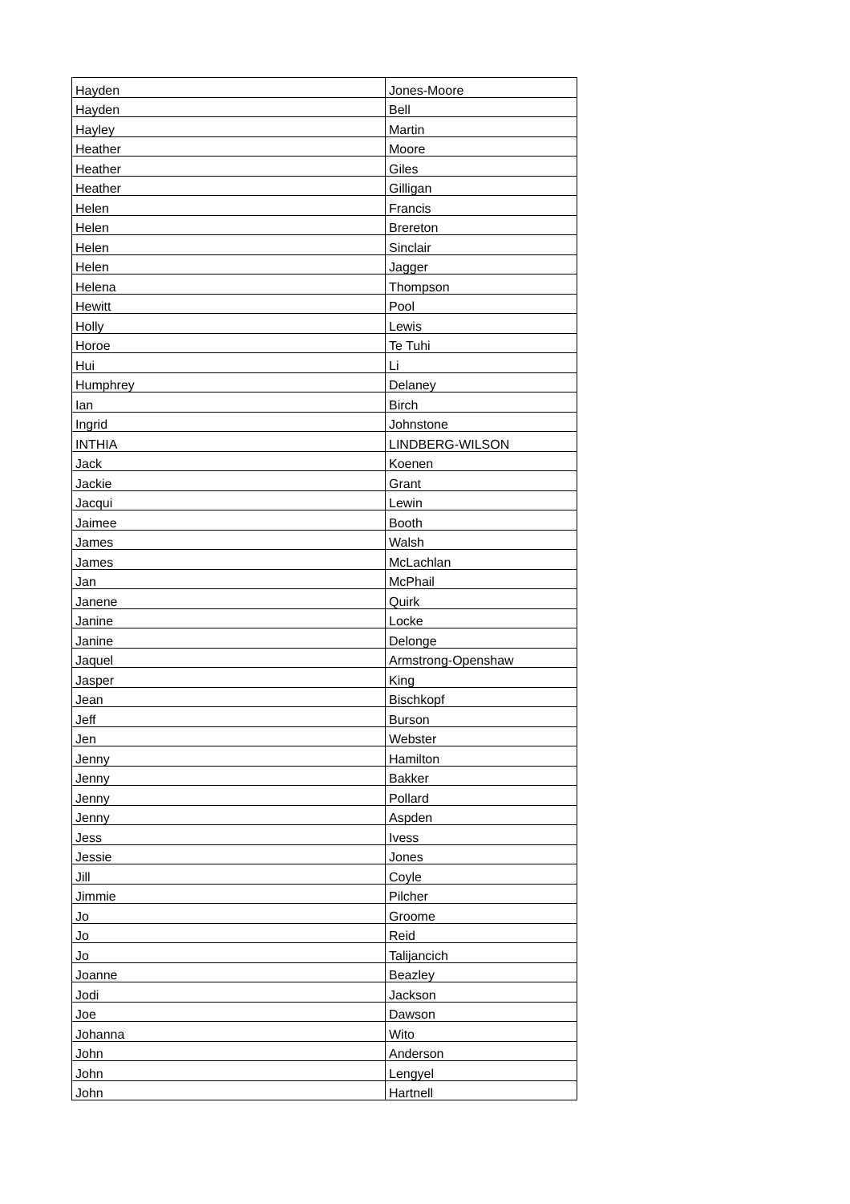| Hayden | Jones-Moore |
| Hayden | Bell |
| Hayley | Martin |
| Heather | Moore |
| Heather | Giles |
| Heather | Gilligan |
| Helen | Francis |
| Helen | Brereton |
| Helen | Sinclair |
| Helen | Jagger |
| Helena | Thompson |
| Hewitt | Pool |
| Holly | Lewis |
| Horoe | Te Tuhi |
| Hui | Li |
| Humphrey | Delaney |
| Ian | Birch |
| Ingrid | Johnstone |
| INTHIA | LINDBERG-WILSON |
| Jack | Koenen |
| Jackie | Grant |
| Jacqui | Lewin |
| Jaimee | Booth |
| James | Walsh |
| James | McLachlan |
| Jan | McPhail |
| Janene | Quirk |
| Janine | Locke |
| Janine | Delonge |
| Jaquel | Armstrong-Openshaw |
| Jasper | King |
| Jean | Bischkopf |
| Jeff | Burson |
| Jen | Webster |
| Jenny | Hamilton |
| Jenny | Bakker |
| Jenny | Pollard |
| Jenny | Aspden |
| Jess | Ivess |
| Jessie | Jones |
| Jill | Coyle |
| Jimmie | Pilcher |
| Jo | Groome |
| Jo | Reid |
| Jo | Talijancich |
| Joanne | Beazley |
| Jodi | Jackson |
| Joe | Dawson |
| Johanna | Wito |
| John | Anderson |
| John | Lengyel |
| John | Hartnell |